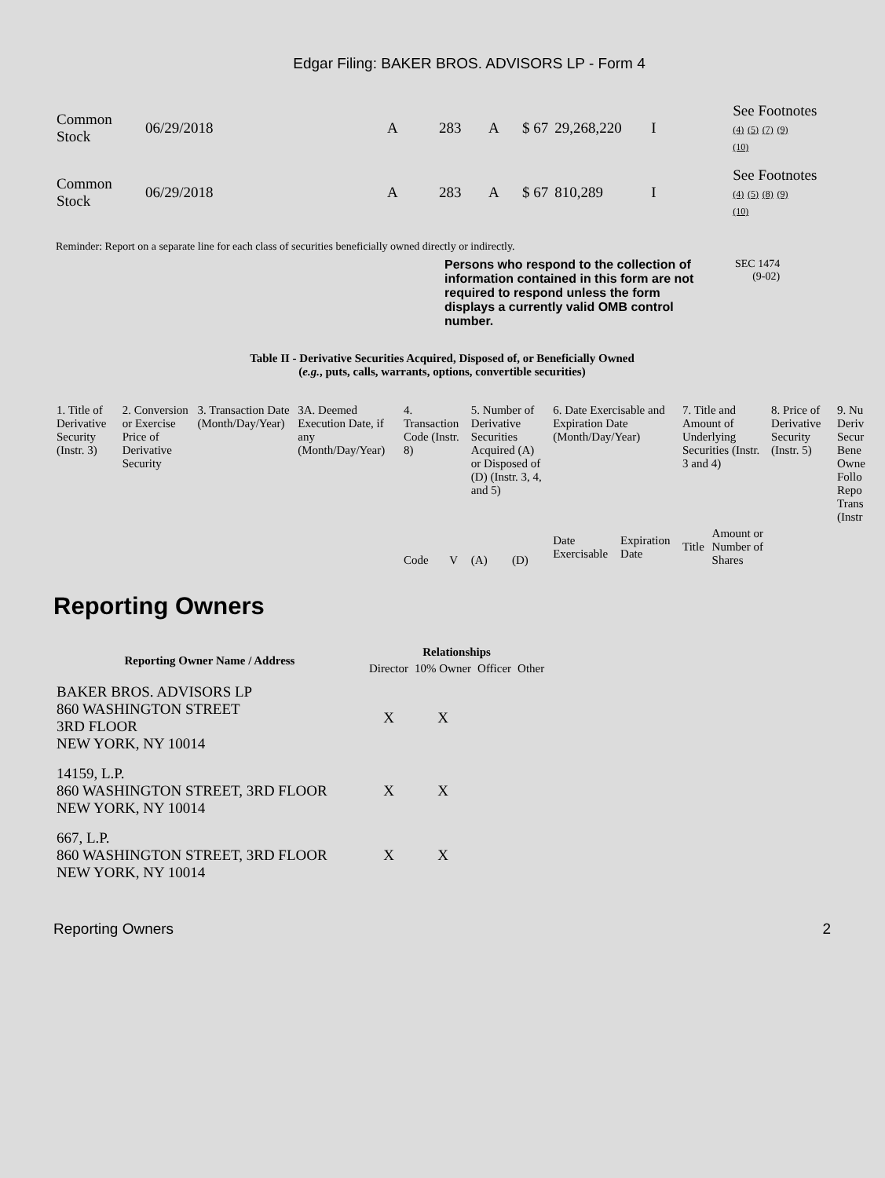Edgar Filing: BAKER BROS. ADVISORS LP - Form 4
| Common Stock | 06/29/2018 | A | 283 | A | $ 67 | 29,268,220 | I | See Footnotes (4) (5) (7) (9) (10) |
| Common Stock | 06/29/2018 | A | 283 | A | $ 67 | 810,289 | I | See Footnotes (4) (5) (8) (9) (10) |
Reminder: Report on a separate line for each class of securities beneficially owned directly or indirectly.
Persons who respond to the collection of information contained in this form are not required to respond unless the form displays a currently valid OMB control number.
SEC 1474
(9-02)
Table II - Derivative Securities Acquired, Disposed of, or Beneficially Owned
(e.g., puts, calls, warrants, options, convertible securities)
| 1. Title of Derivative Security (Instr. 3) | 2. Conversion or Exercise Price of Derivative Security | 3. Transaction Date (Month/Day/Year) | 3A. Deemed Execution Date, if any (Month/Day/Year) | 4. Transaction Code (Instr. 8) | | 5. Number of Derivative Securities Acquired (A) or Disposed of (D) (Instr. 3, 4, and 5) | | 6. Date Exercisable and Expiration Date (Month/Day/Year) | | 7. Title and Amount of Underlying Securities (Instr. 3 and 4) | | 8. Price of Derivative Security (Instr. 5) | 9. Nu Deriv Secur Bene Owne Follo Repo Trans (Instr |
| | | | | Code | V | (A) | (D) | Date Exercisable | Expiration Date | Title | Amount or Number of Shares | | |
Reporting Owners
| Reporting Owner Name / Address | Relationships | | | |
| --- | --- | --- | --- | --- |
| | Director | 10% Owner | Officer | Other |
| BAKER BROS. ADVISORS LP 860 WASHINGTON STREET 3RD FLOOR NEW YORK, NY 10014 | X | X | | |
| 14159, L.P. 860 WASHINGTON STREET, 3RD FLOOR NEW YORK, NY 10014 | X | X | | |
| 667, L.P. 860 WASHINGTON STREET, 3RD FLOOR NEW YORK, NY 10014 | X | X | | |
Reporting Owners 2